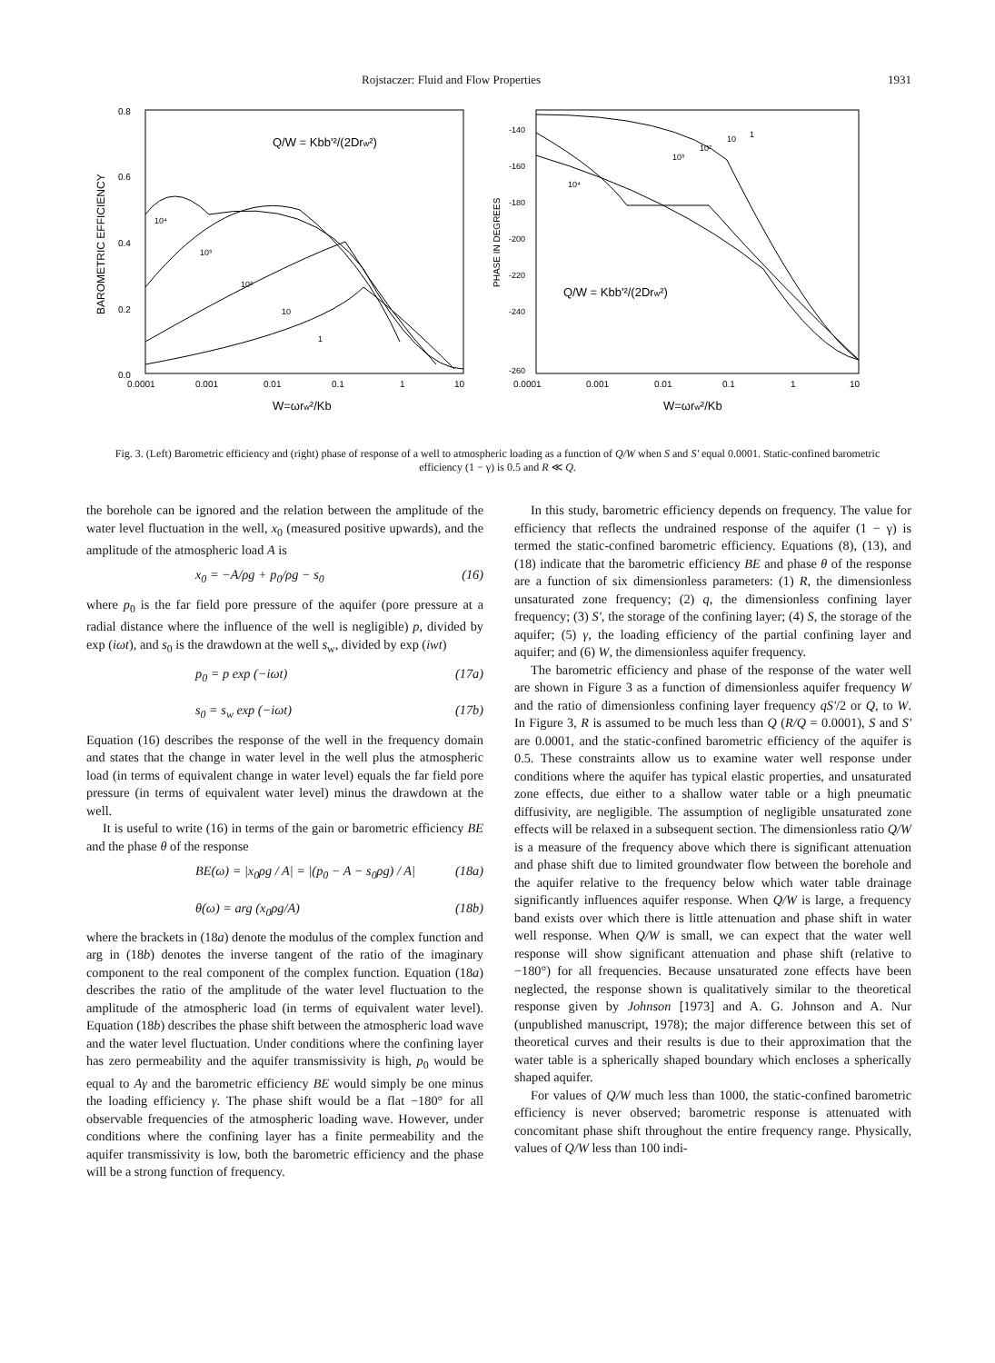Rojstaczer: Fluid and Flow Properties 1931
0.8
0.6
0.4
0.2
0.0
0.0001
0.001
0.01
0.1
1
10
Q/W = Kbb'²/(2Drw²)
W=ωrw²/Kb
BAROMETRIC EFFICIENCY
10⁴
10³
10²
10
1
-140
-160
-180
-200
-220
-240
-260
0.0001
0.001
0.01
0.1
1
10
Q/W = Kbb'²/(2Drw²)
W=ωrw²/Kb
PHASE IN DEGREES
10³
10²
10
10⁴
1
Fig. 3. (Left) Barometric efficiency and (right) phase of response of a well to atmospheric loading as a function of Q/W when S and S' equal 0.0001. Static-confined barometric efficiency (1 − γ) is 0.5 and R ≪ Q.
the borehole can be ignored and the relation between the amplitude of the water level fluctuation in the well, x<sub>0</sub> (measured positive upwards), and the amplitude of the atmospheric load A is
x<sub>0</sub> = −A/ρg + p<sub>0</sub>/ρg − s<sub>0</sub> (16)
where p<sub>0</sub> is the far field pore pressure of the aquifer (pore pressure at a radial distance where the influence of the well is negligible) p, divided by exp (iωt), and s<sub>0</sub> is the drawdown at the well s<sub>w</sub>, divided by exp (iwt)
p<sub>0</sub> = p exp (−iωt) (17a)
s<sub>0</sub> = s<sub>w</sub> exp (−iωt) (17b)
Equation (16) describes the response of the well in the frequency domain and states that the change in water level in the well plus the atmospheric load (in terms of equivalent change in water level) equals the far field pore pressure (in terms of equivalent water level) minus the drawdown at the well.
It is useful to write (16) in terms of the gain or barometric efficiency BE and the phase θ of the response
BE(ω) = |x<sub>0</sub>ρg / A| = |(p<sub>0</sub> − A − s<sub>0</sub>ρg) / A| (18a)
θ(ω) = arg (x<sub>0</sub>ρg/A) (18b)
where the brackets in (18a) denote the modulus of the complex function and arg in (18b) denotes the inverse tangent of the ratio of the imaginary component to the real component of the complex function. Equation (18a) describes the ratio of the amplitude of the water level fluctuation to the amplitude of the atmospheric load (in terms of equivalent water level). Equation (18b) describes the phase shift between the atmospheric load wave and the water level fluctuation. Under conditions where the confining layer has zero permeability and the aquifer transmissivity is high, p<sub>0</sub> would be equal to Aγ and the barometric efficiency BE would simply be one minus the loading efficiency γ. The phase shift would be a flat −180° for all observable frequencies of the atmospheric loading wave. However, under conditions where the confining layer has a finite permeability and the aquifer transmissivity is low, both the barometric efficiency and the phase will be a strong function of frequency.
In this study, barometric efficiency depends on frequency. The value for efficiency that reflects the undrained response of the aquifer (1 − γ) is termed the static-confined barometric efficiency. Equations (8), (13), and (18) indicate that the barometric efficiency BE and phase θ of the response are a function of six dimensionless parameters: (1) R, the dimensionless unsaturated zone frequency; (2) q, the dimensionless confining layer frequency; (3) S', the storage of the confining layer; (4) S, the storage of the aquifer; (5) γ, the loading efficiency of the partial confining layer and aquifer; and (6) W, the dimensionless aquifer frequency.
The barometric efficiency and phase of the response of the water well are shown in Figure 3 as a function of dimensionless aquifer frequency W and the ratio of dimensionless confining layer frequency qS'/2 or Q, to W. In Figure 3, R is assumed to be much less than Q (R/Q = 0.0001), S and S' are 0.0001, and the static-confined barometric efficiency of the aquifer is 0.5. These constraints allow us to examine water well response under conditions where the aquifer has typical elastic properties, and unsaturated zone effects, due either to a shallow water table or a high pneumatic diffusivity, are negligible. The assumption of negligible unsaturated zone effects will be relaxed in a subsequent section. The dimensionless ratio Q/W is a measure of the frequency above which there is significant attenuation and phase shift due to limited groundwater flow between the borehole and the aquifer relative to the frequency below which water table drainage significantly influences aquifer response. When Q/W is large, a frequency band exists over which there is little attenuation and phase shift in water well response. When Q/W is small, we can expect that the water well response will show significant attenuation and phase shift (relative to −180°) for all frequencies. Because unsaturated zone effects have been neglected, the response shown is qualitatively similar to the theoretical response given by Johnson [1973] and A. G. Johnson and A. Nur (unpublished manuscript, 1978); the major difference between this set of theoretical curves and their results is due to their approximation that the water table is a spherically shaped boundary which encloses a spherically shaped aquifer.
For values of Q/W much less than 1000, the static-confined barometric efficiency is never observed; barometric response is attenuated with concomitant phase shift throughout the entire frequency range. Physically, values of Q/W less than 100 indi-